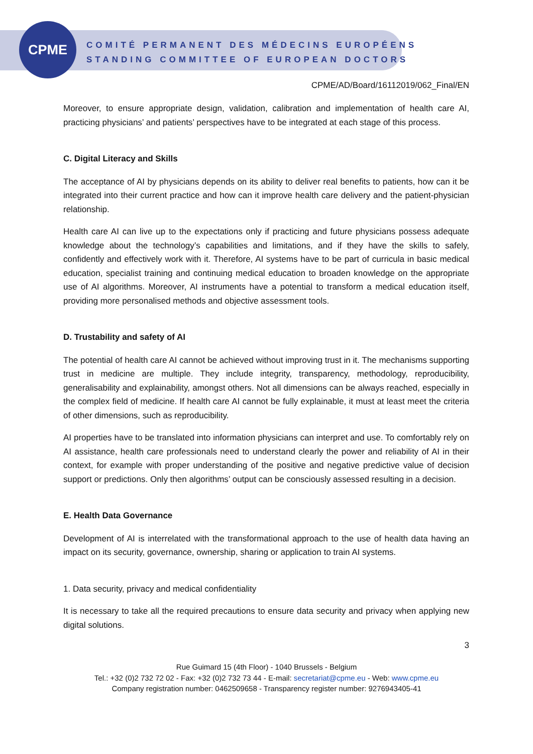CPME
COMITÉ PERMANENT DES MÉDECINS EUROPÉENS
STANDING COMMITTEE OF EUROPEAN DOCTORS
CPME/AD/Board/16112019/062_Final/EN
Moreover, to ensure appropriate design, validation, calibration and implementation of health care AI, practicing physicians’ and patients’ perspectives have to be integrated at each stage of this process.
C. Digital Literacy and Skills
The acceptance of AI by physicians depends on its ability to deliver real benefits to patients, how can it be integrated into their current practice and how can it improve health care delivery and the patient-physician relationship.
Health care AI can live up to the expectations only if practicing and future physicians possess adequate knowledge about the technology’s capabilities and limitations, and if they have the skills to safely, confidently and effectively work with it. Therefore, AI systems have to be part of curricula in basic medical education, specialist training and continuing medical education to broaden knowledge on the appropriate use of AI algorithms. Moreover, AI instruments have a potential to transform a medical education itself, providing more personalised methods and objective assessment tools.
D. Trustability and safety of AI
The potential of health care AI cannot be achieved without improving trust in it. The mechanisms supporting trust in medicine are multiple. They include integrity, transparency, methodology, reproducibility, generalisability and explainability, amongst others. Not all dimensions can be always reached, especially in the complex field of medicine. If health care AI cannot be fully explainable, it must at least meet the criteria of other dimensions, such as reproducibility.
AI properties have to be translated into information physicians can interpret and use. To comfortably rely on AI assistance, health care professionals need to understand clearly the power and reliability of AI in their context, for example with proper understanding of the positive and negative predictive value of decision support or predictions. Only then algorithms’ output can be consciously assessed resulting in a decision.
E. Health Data Governance
Development of AI is interrelated with the transformational approach to the use of health data having an impact on its security, governance, ownership, sharing or application to train AI systems.
1. Data security, privacy and medical confidentiality
It is necessary to take all the required precautions to ensure data security and privacy when applying new digital solutions.
3
Rue Guimard 15 (4th Floor) - 1040 Brussels - Belgium
Tel.: +32 (0)2 732 72 02 - Fax: +32 (0)2 732 73 44 - E-mail: secretariat@cpme.eu - Web: www.cpme.eu
Company registration number: 0462509658 - Transparency register number: 9276943405-41